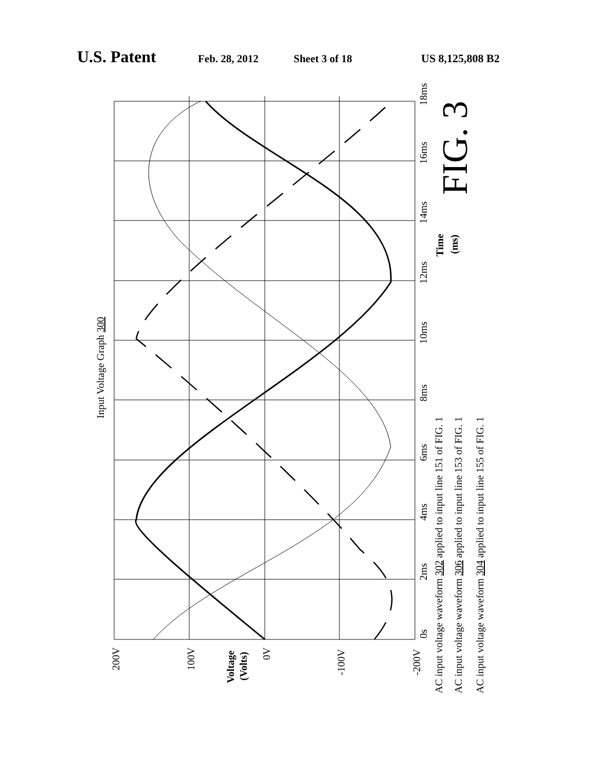U.S. Patent Feb. 28, 2012 Sheet 3 of 18 US 8,125,808 B2
Input Voltage Graph 300
AC input voltage waveform 302 applied to input line 151 of FIG. 1
AC input voltage waveform 306 applied to input line 153 of FIG. 1
AC input voltage waveform 304 applied to input line 155 of FIG. 1
0s
2ms
4ms
6ms
8ms
10ms
12ms
14ms
16ms
18ms
200V
100V
0V
-100V
-200V
Voltage
(Volts)
Time
(ms)
FIG. 3